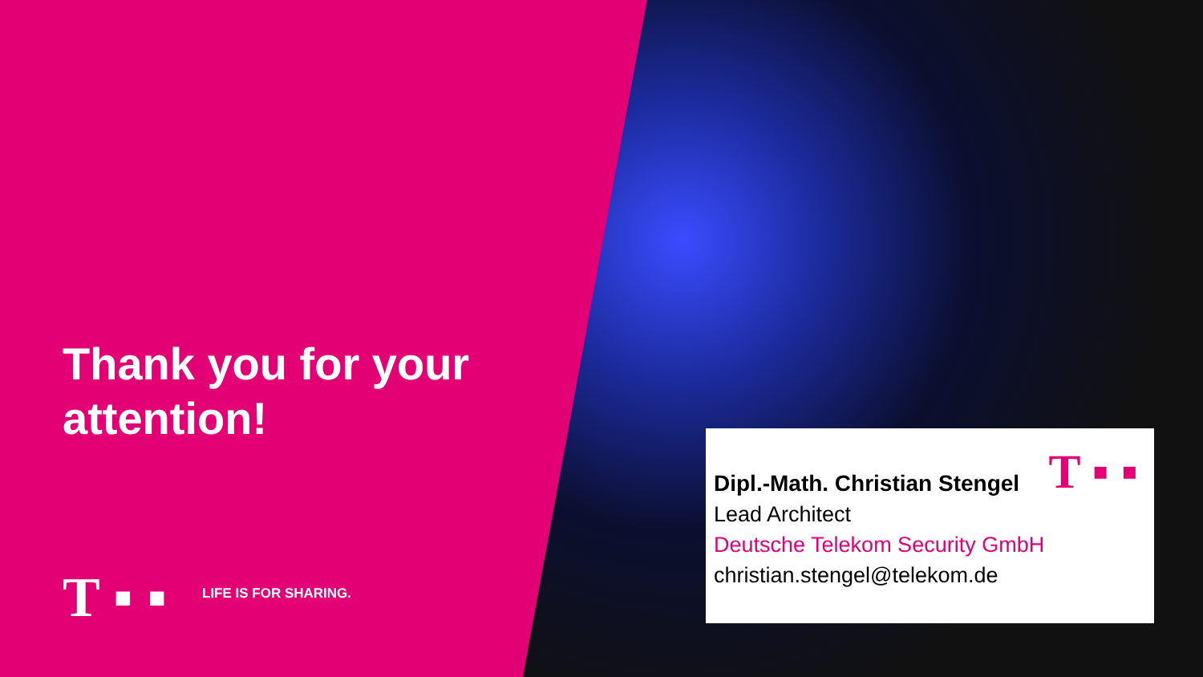Thank you for your
attention!
T ▪ ▪ LIFE IS FOR SHARING.
T ▪ ▪
Dipl.-Math. Christian Stengel
Lead Architect
Deutsche Telekom Security GmbH
christian.stengel@telekom.de